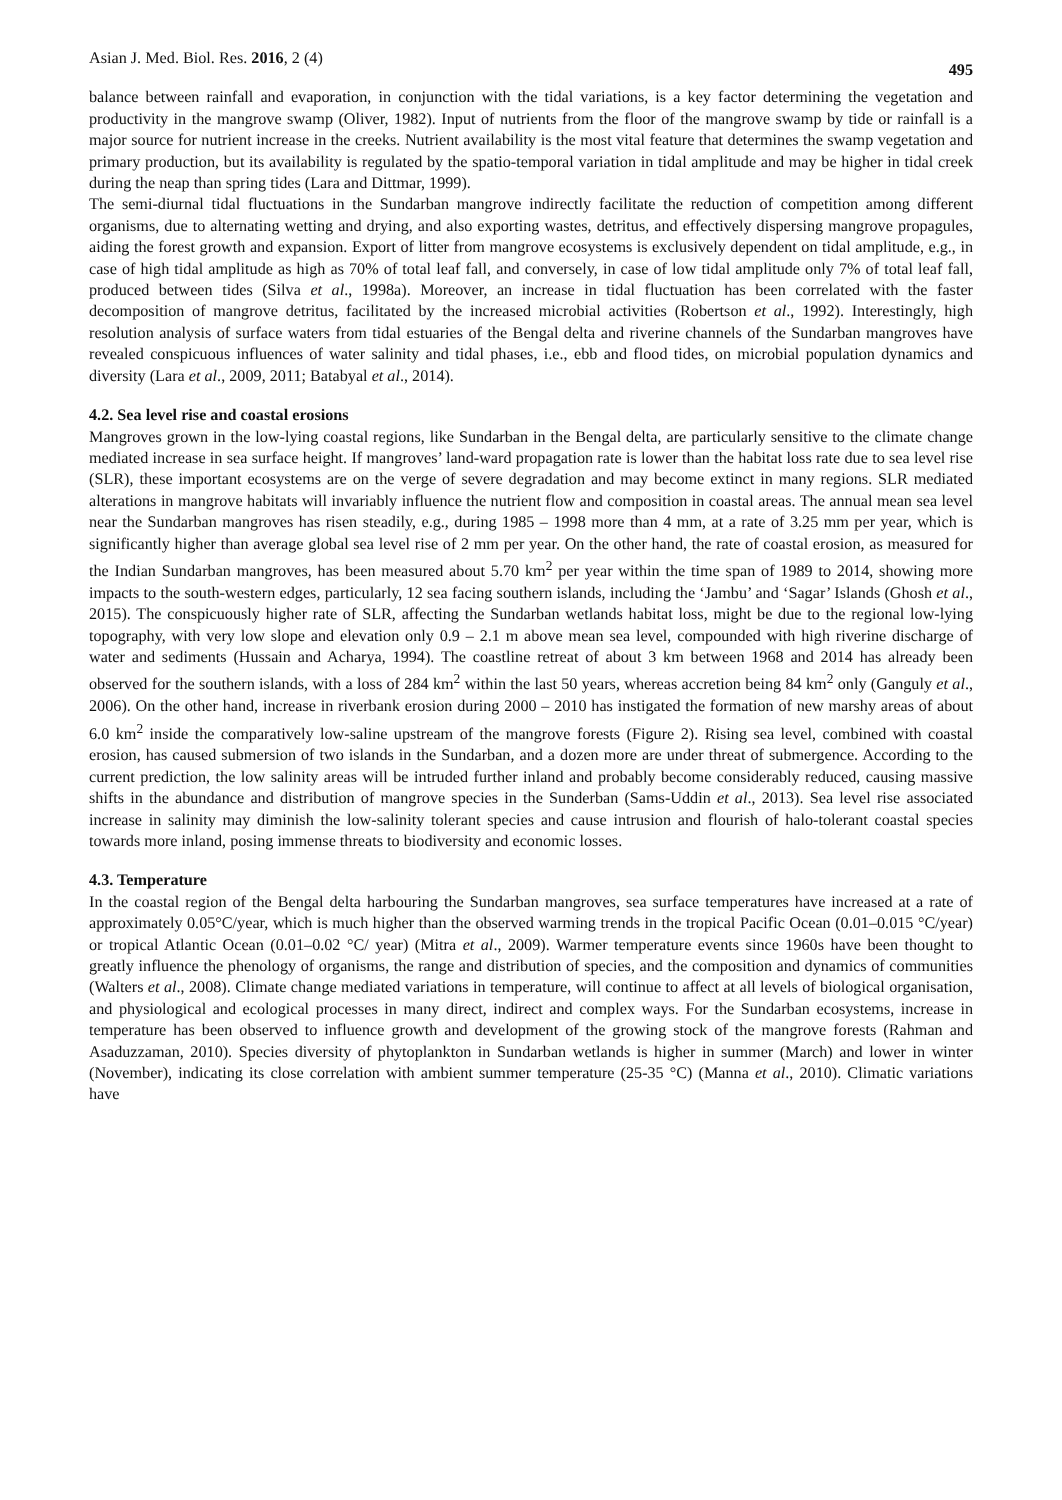Asian J. Med. Biol. Res. 2016, 2 (4) 495
balance between rainfall and evaporation, in conjunction with the tidal variations, is a key factor determining the vegetation and productivity in the mangrove swamp (Oliver, 1982). Input of nutrients from the floor of the mangrove swamp by tide or rainfall is a major source for nutrient increase in the creeks. Nutrient availability is the most vital feature that determines the swamp vegetation and primary production, but its availability is regulated by the spatio-temporal variation in tidal amplitude and may be higher in tidal creek during the neap than spring tides (Lara and Dittmar, 1999).
The semi-diurnal tidal fluctuations in the Sundarban mangrove indirectly facilitate the reduction of competition among different organisms, due to alternating wetting and drying, and also exporting wastes, detritus, and effectively dispersing mangrove propagules, aiding the forest growth and expansion. Export of litter from mangrove ecosystems is exclusively dependent on tidal amplitude, e.g., in case of high tidal amplitude as high as 70% of total leaf fall, and conversely, in case of low tidal amplitude only 7% of total leaf fall, produced between tides (Silva et al., 1998a). Moreover, an increase in tidal fluctuation has been correlated with the faster decomposition of mangrove detritus, facilitated by the increased microbial activities (Robertson et al., 1992). Interestingly, high resolution analysis of surface waters from tidal estuaries of the Bengal delta and riverine channels of the Sundarban mangroves have revealed conspicuous influences of water salinity and tidal phases, i.e., ebb and flood tides, on microbial population dynamics and diversity (Lara et al., 2009, 2011; Batabyal et al., 2014).
4.2. Sea level rise and coastal erosions
Mangroves grown in the low-lying coastal regions, like Sundarban in the Bengal delta, are particularly sensitive to the climate change mediated increase in sea surface height. If mangroves’ land-ward propagation rate is lower than the habitat loss rate due to sea level rise (SLR), these important ecosystems are on the verge of severe degradation and may become extinct in many regions. SLR mediated alterations in mangrove habitats will invariably influence the nutrient flow and composition in coastal areas. The annual mean sea level near the Sundarban mangroves has risen steadily, e.g., during 1985 – 1998 more than 4 mm, at a rate of 3.25 mm per year, which is significantly higher than average global sea level rise of 2 mm per year. On the other hand, the rate of coastal erosion, as measured for the Indian Sundarban mangroves, has been measured about 5.70 km<sup>2</sup> per year within the time span of 1989 to 2014, showing more impacts to the south-western edges, particularly, 12 sea facing southern islands, including the ‘Jambu’ and ‘Sagar’ Islands (Ghosh et al., 2015). The conspicuously higher rate of SLR, affecting the Sundarban wetlands habitat loss, might be due to the regional low-lying topography, with very low slope and elevation only 0.9 – 2.1 m above mean sea level, compounded with high riverine discharge of water and sediments (Hussain and Acharya, 1994). The coastline retreat of about 3 km between 1968 and 2014 has already been observed for the southern islands, with a loss of 284 km<sup>2</sup> within the last 50 years, whereas accretion being 84 km<sup>2</sup> only (Ganguly et al., 2006). On the other hand, increase in riverbank erosion during 2000 – 2010 has instigated the formation of new marshy areas of about 6.0 km<sup>2</sup> inside the comparatively low-saline upstream of the mangrove forests (Figure 2). Rising sea level, combined with coastal erosion, has caused submersion of two islands in the Sundarban, and a dozen more are under threat of submergence. According to the current prediction, the low salinity areas will be intruded further inland and probably become considerably reduced, causing massive shifts in the abundance and distribution of mangrove species in the Sunderban (Sams-Uddin et al., 2013). Sea level rise associated increase in salinity may diminish the low-salinity tolerant species and cause intrusion and flourish of halo-tolerant coastal species towards more inland, posing immense threats to biodiversity and economic losses.
4.3. Temperature
In the coastal region of the Bengal delta harbouring the Sundarban mangroves, sea surface temperatures have increased at a rate of approximately 0.05°C/year, which is much higher than the observed warming trends in the tropical Pacific Ocean (0.01–0.015 °C/year) or tropical Atlantic Ocean (0.01–0.02 °C/ year) (Mitra et al., 2009). Warmer temperature events since 1960s have been thought to greatly influence the phenology of organisms, the range and distribution of species, and the composition and dynamics of communities (Walters et al., 2008). Climate change mediated variations in temperature, will continue to affect at all levels of biological organisation, and physiological and ecological processes in many direct, indirect and complex ways. For the Sundarban ecosystems, increase in temperature has been observed to influence growth and development of the growing stock of the mangrove forests (Rahman and Asaduzzaman, 2010). Species diversity of phytoplankton in Sundarban wetlands is higher in summer (March) and lower in winter (November), indicating its close correlation with ambient summer temperature (25-35 °C) (Manna et al., 2010). Climatic variations have